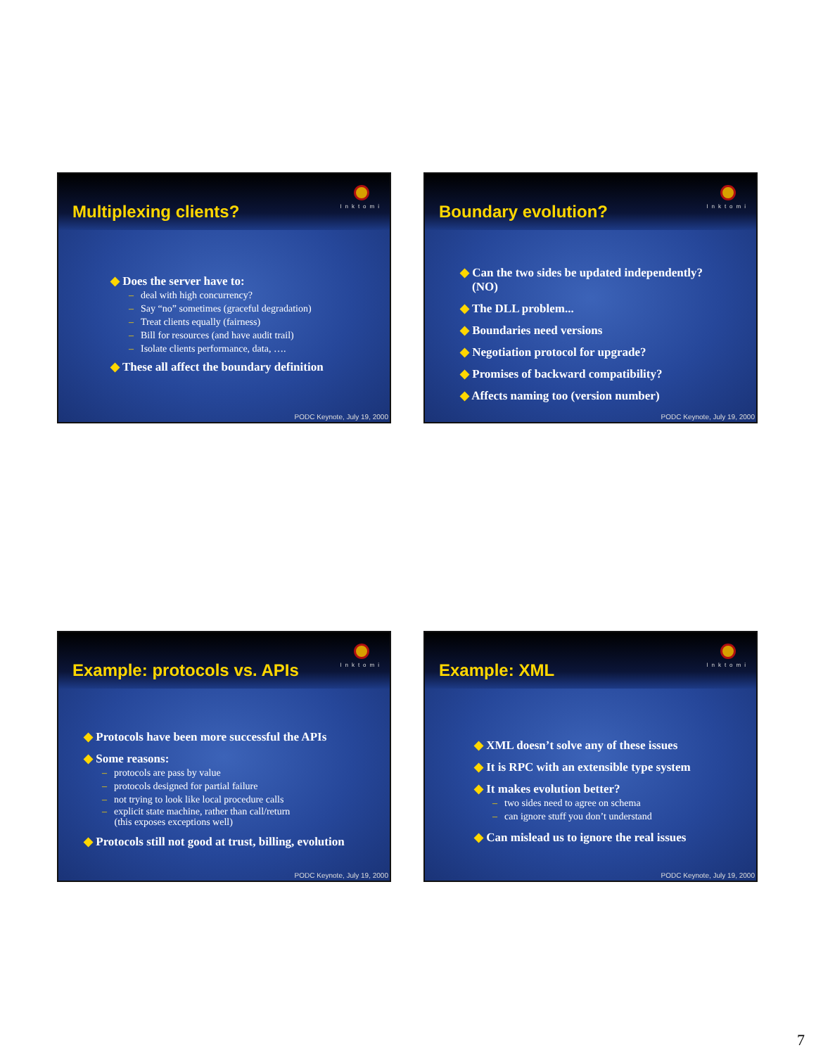Multiplexing clients?
Inktomi
◆ Does the server have to:
– deal with high concurrency?
– Say “no” sometimes (graceful degradation)
– Treat clients equally (fairness)
– Bill for resources (and have audit trail)
– Isolate clients performance, data, ….
◆ These all affect the boundary definition
PODC Keynote, July 19, 2000
Boundary evolution?
Inktomi
◆ Can the two sides be updated independently?
(NO)
◆ The DLL problem...
◆ Boundaries need versions
◆ Negotiation protocol for upgrade?
◆ Promises of backward compatibility?
◆ Affects naming too (version number)
PODC Keynote, July 19, 2000
Example: protocols vs. APIs
Inktomi
◆ Protocols have been more successful the APIs
◆ Some reasons:
– protocols are pass by value
– protocols designed for partial failure
– not trying to look like local procedure calls
– explicit state machine, rather than call/return
(this exposes exceptions well)
◆ Protocols still not good at trust, billing, evolution
PODC Keynote, July 19, 2000
Example: XML
Inktomi
◆ XML doesn’t solve any of these issues
◆ It is RPC with an extensible type system
◆ It makes evolution better?
– two sides need to agree on schema
– can ignore stuff you don’t understand
◆ Can mislead us to ignore the real issues
PODC Keynote, July 19, 2000
7